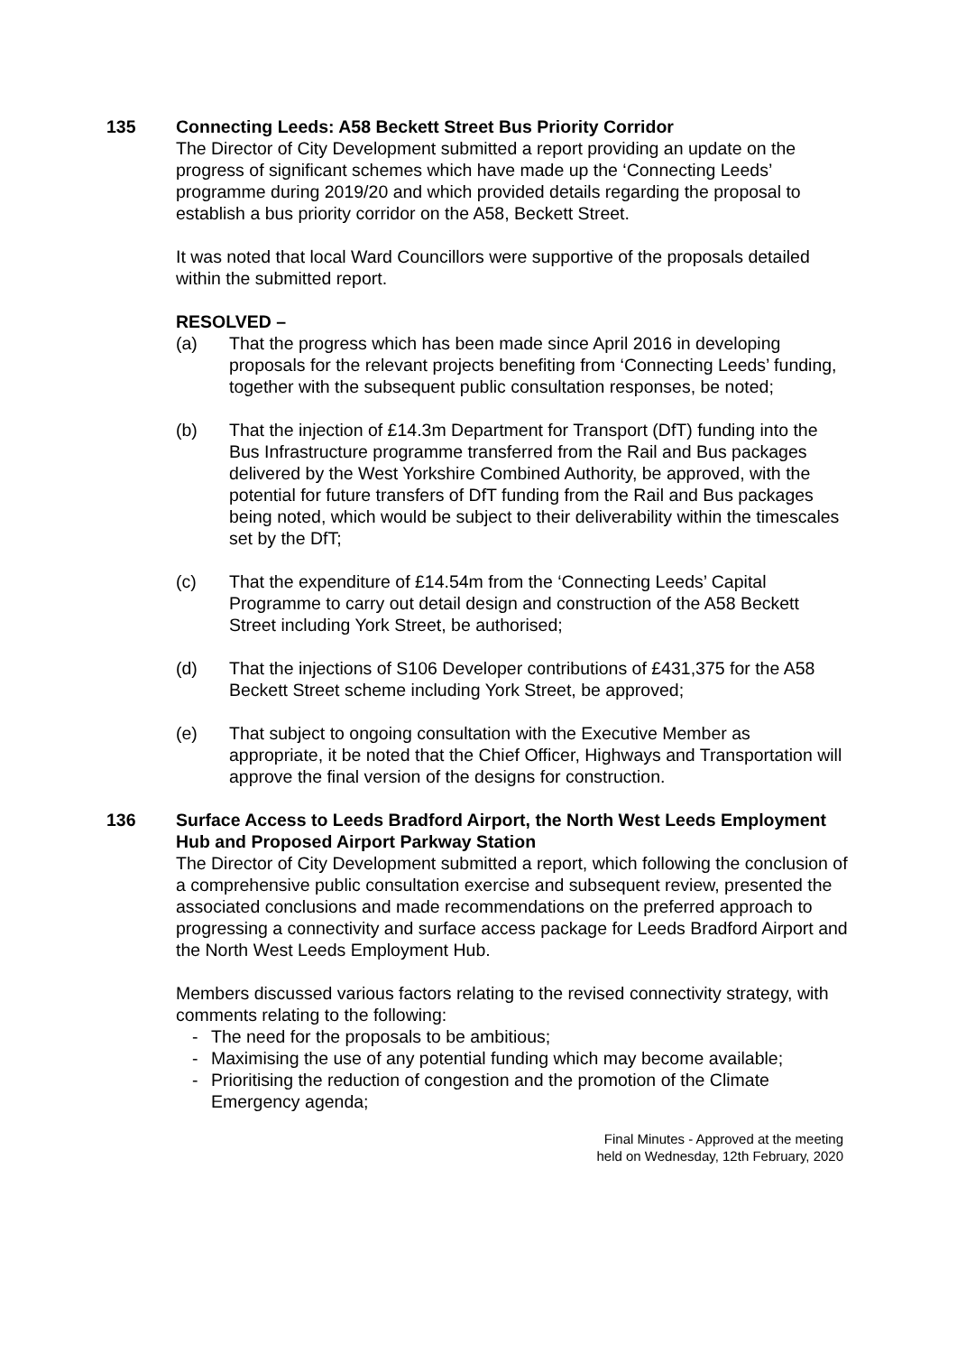135 Connecting Leeds: A58 Beckett Street Bus Priority Corridor
The Director of City Development submitted a report providing an update on the progress of significant schemes which have made up the ‘Connecting Leeds’ programme during 2019/20 and which provided details regarding the proposal to establish a bus priority corridor on the A58, Beckett Street.
It was noted that local Ward Councillors were supportive of the proposals detailed within the submitted report.
RESOLVED –
(a) That the progress which has been made since April 2016 in developing proposals for the relevant projects benefiting from ‘Connecting Leeds’ funding, together with the subsequent public consultation responses, be noted;
(b) That the injection of £14.3m Department for Transport (DfT) funding into the Bus Infrastructure programme transferred from the Rail and Bus packages delivered by the West Yorkshire Combined Authority, be approved, with the potential for future transfers of DfT funding from the Rail and Bus packages being noted, which would be subject to their deliverability within the timescales set by the DfT;
(c) That the expenditure of £14.54m from the ‘Connecting Leeds’ Capital Programme to carry out detail design and construction of the A58 Beckett Street including York Street, be authorised;
(d) That the injections of S106 Developer contributions of £431,375 for the A58 Beckett Street scheme including York Street, be approved;
(e) That subject to ongoing consultation with the Executive Member as appropriate, it be noted that the Chief Officer, Highways and Transportation will approve the final version of the designs for construction.
136 Surface Access to Leeds Bradford Airport, the North West Leeds Employment Hub and Proposed Airport Parkway Station
The Director of City Development submitted a report, which following the conclusion of a comprehensive public consultation exercise and subsequent review, presented the associated conclusions and made recommendations on the preferred approach to progressing a connectivity and surface access package for Leeds Bradford Airport and the North West Leeds Employment Hub.
Members discussed various factors relating to the revised connectivity strategy, with comments relating to the following:
- The need for the proposals to be ambitious;
- Maximising the use of any potential funding which may become available;
- Prioritising the reduction of congestion and the promotion of the Climate Emergency agenda;
Final Minutes - Approved at the meeting
held on Wednesday, 12th February, 2020